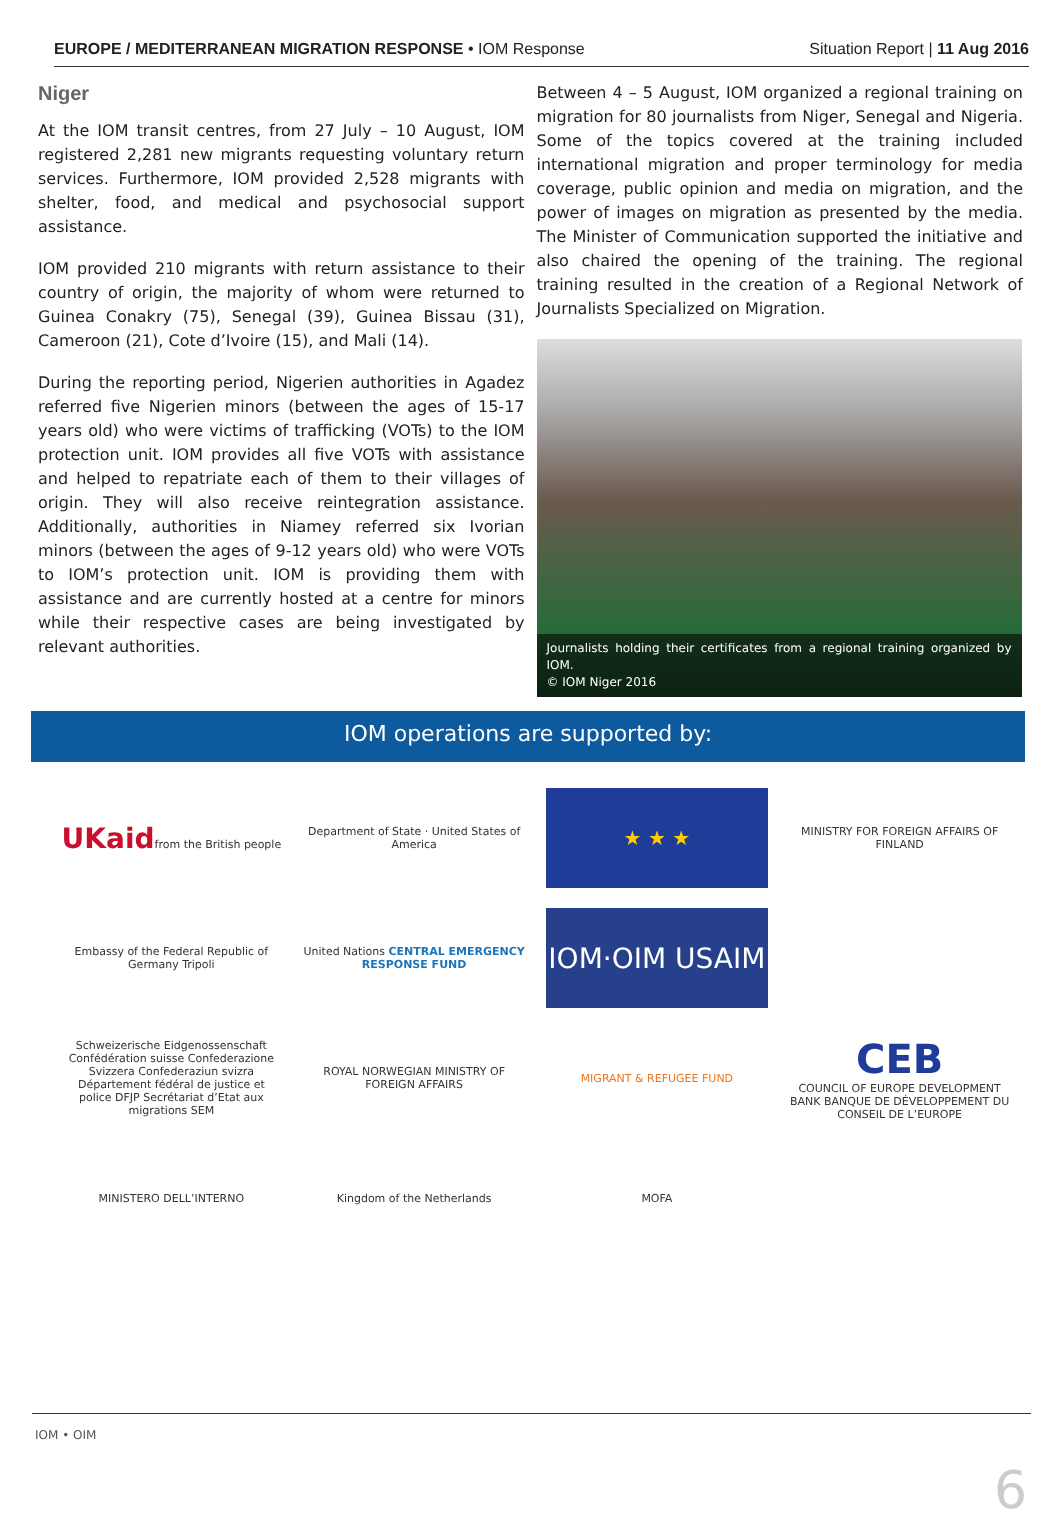EUROPE / MEDITERRANEAN MIGRATION RESPONSE • IOM Response Situation Report | 11 Aug 2016
Niger
At the IOM transit centres, from 27 July – 10 August, IOM registered 2,281 new migrants requesting voluntary return services. Furthermore, IOM provided 2,528 migrants with shelter, food, and medical and psychosocial support assistance.
IOM provided 210 migrants with return assistance to their country of origin, the majority of whom were returned to Guinea Conakry (75), Senegal (39), Guinea Bissau (31), Cameroon (21), Cote d’Ivoire (15), and Mali (14).
During the reporting period, Nigerien authorities in Agadez referred five Nigerien minors (between the ages of 15-17 years old) who were victims of trafficking (VOTs) to the IOM protection unit. IOM provides all five VOTs with assistance and helped to repatriate each of them to their villages of origin. They will also receive reintegration assistance. Additionally, authorities in Niamey referred six Ivorian minors (between the ages of 9-12 years old) who were VOTs to IOM’s protection unit. IOM is providing them with assistance and are currently hosted at a centre for minors while their respective cases are being investigated by relevant authorities.
Between 4 – 5 August, IOM organized a regional training on migration for 80 journalists from Niger, Senegal and Nigeria. Some of the topics covered at the training included international migration and proper terminology for media coverage, public opinion and media on migration, and the power of images on migration as presented by the media. The Minister of Communication supported the initiative and also chaired the opening of the training. The regional training resulted in the creation of a Regional Network of Journalists Specialized on Migration.
Journalists holding their certificates from a regional training organized by IOM.
© IOM Niger 2016
IOM operations are supported by:
UKaid
from the British people
Department of State · United States of America
★ ★ ★
MINISTRY FOR FOREIGN AFFAIRS OF FINLAND
Embassy of the Federal Republic of Germany Tripoli
United Nations CENTRAL EMERGENCY RESPONSE FUND
IOM·OIM USAIM
Schweizerische Eidgenossenschaft Confédération suisse Confederazione Svizzera Confederaziun svizra
Département fédéral de justice et police DFJP Secrétariat d’Etat aux migrations SEM
ROYAL NORWEGIAN MINISTRY OF FOREIGN AFFAIRS
MIGRANT & REFUGEE FUND
CEB
COUNCIL OF EUROPE DEVELOPMENT BANK BANQUE DE DÉVELOPPEMENT DU CONSEIL DE L’EUROPE
MINISTERO DELL’INTERNO
Kingdom of the Netherlands
MOFA
IOM • OIM
6